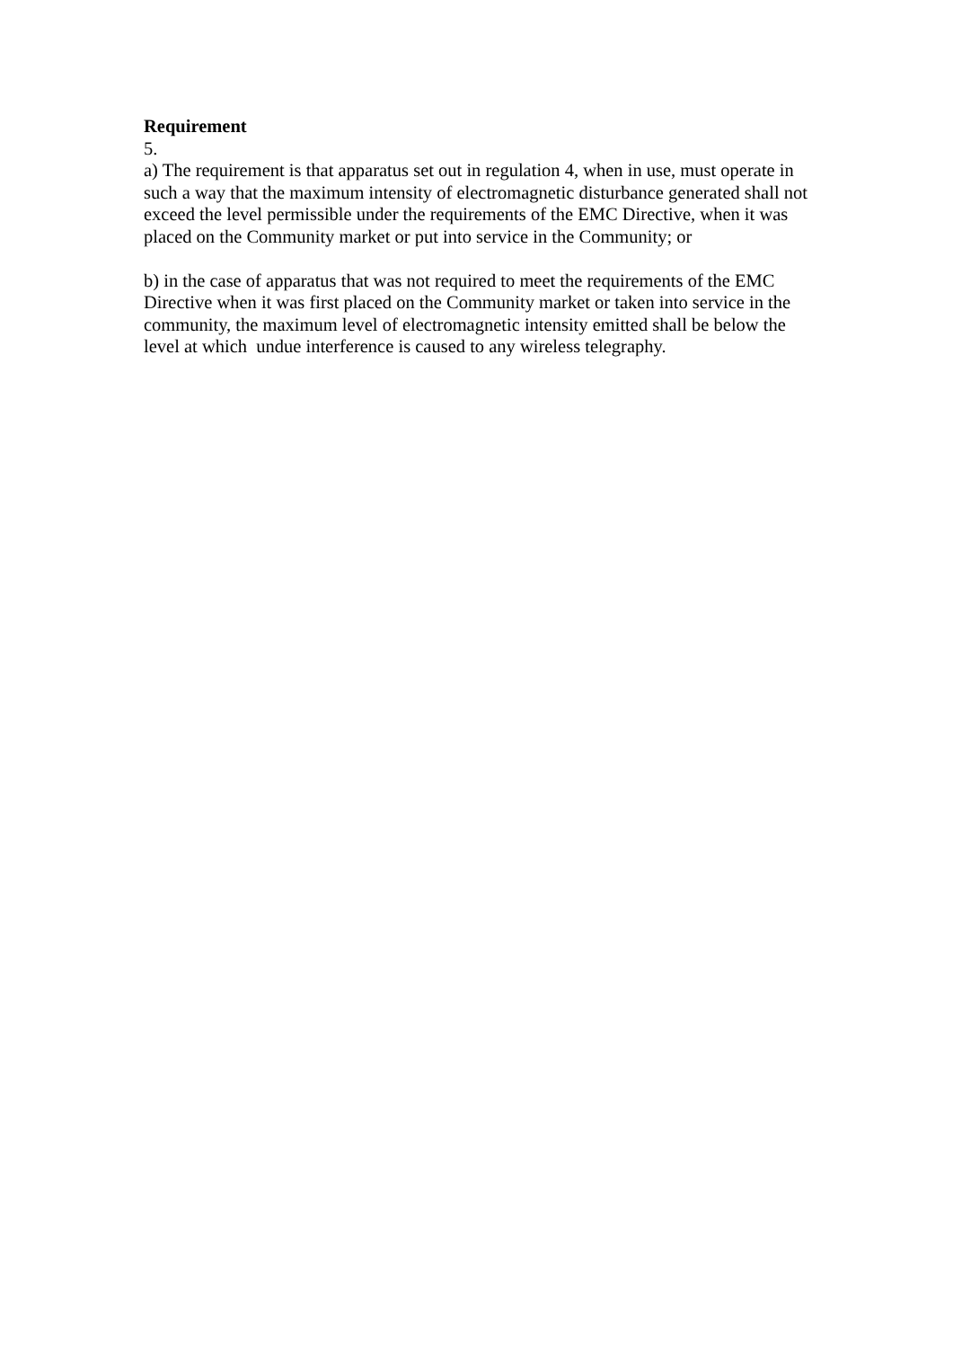Requirement
5.
a) The requirement is that apparatus set out in regulation 4, when in use, must operate in such a way that the maximum intensity of electromagnetic disturbance generated shall not exceed the level permissible under the requirements of the EMC Directive, when it was placed on the Community market or put into service in the Community; or
b) in the case of apparatus that was not required to meet the requirements of the EMC Directive when it was first placed on the Community market or taken into service in the community, the maximum level of electromagnetic intensity emitted shall be below the level at which undue interference is caused to any wireless telegraphy.